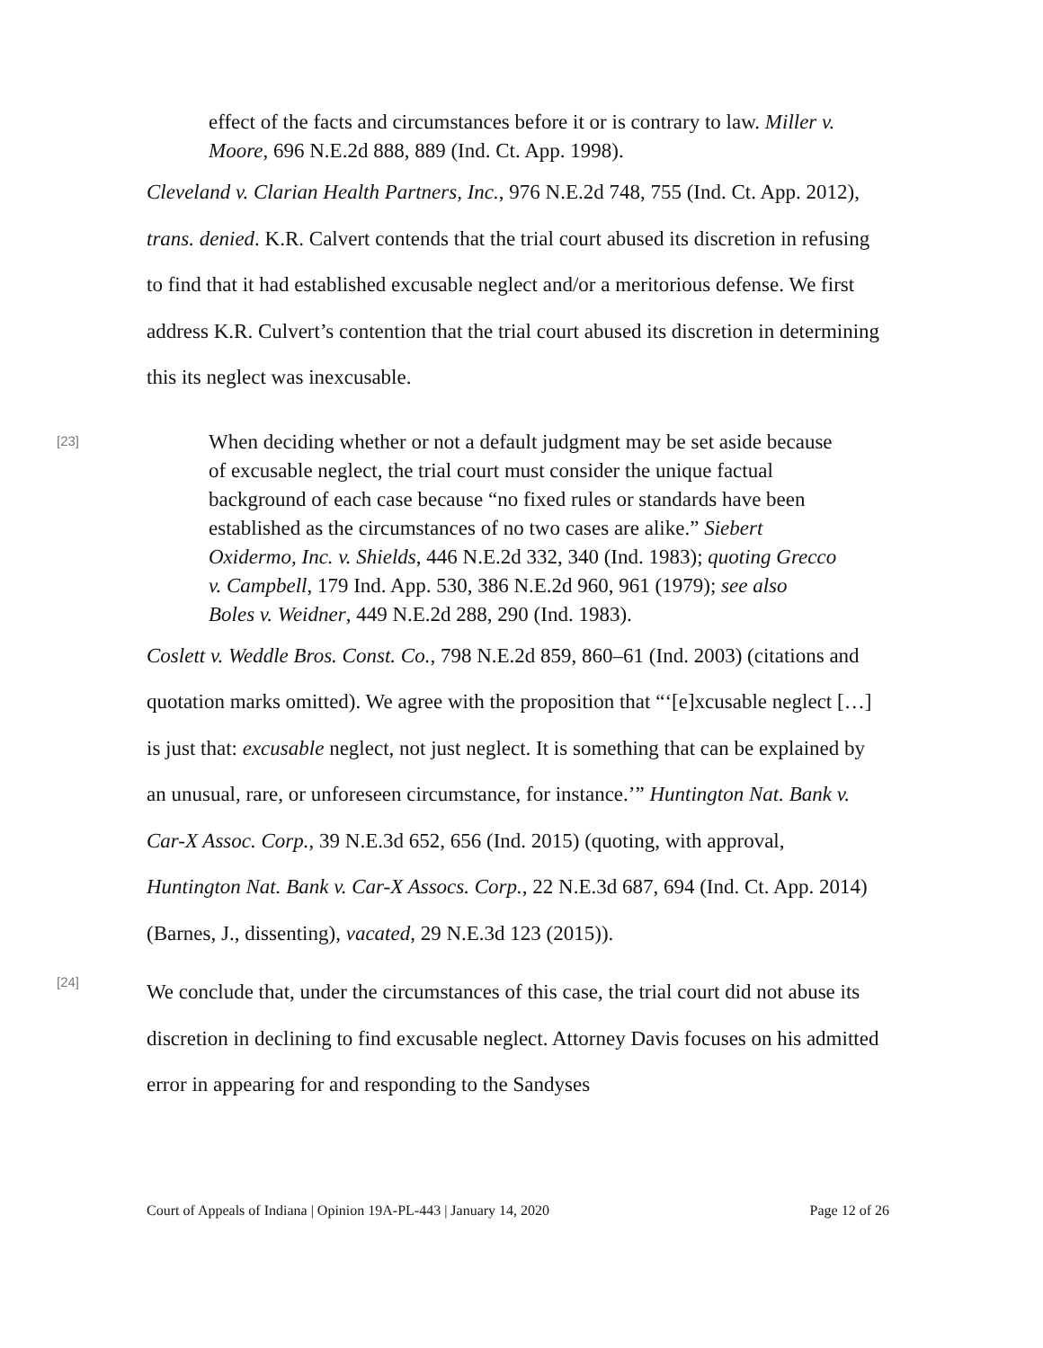effect of the facts and circumstances before it or is contrary to law. Miller v. Moore, 696 N.E.2d 888, 889 (Ind. Ct. App. 1998).
Cleveland v. Clarian Health Partners, Inc., 976 N.E.2d 748, 755 (Ind. Ct. App. 2012), trans. denied. K.R. Calvert contends that the trial court abused its discretion in refusing to find that it had established excusable neglect and/or a meritorious defense. We first address K.R. Culvert’s contention that the trial court abused its discretion in determining this its neglect was inexcusable.
[23]
When deciding whether or not a default judgment may be set aside because of excusable neglect, the trial court must consider the unique factual background of each case because “no fixed rules or standards have been established as the circumstances of no two cases are alike.” Siebert Oxidermo, Inc. v. Shields, 446 N.E.2d 332, 340 (Ind. 1983); quoting Grecco v. Campbell, 179 Ind. App. 530, 386 N.E.2d 960, 961 (1979); see also Boles v. Weidner, 449 N.E.2d 288, 290 (Ind. 1983).
Coslett v. Weddle Bros. Const. Co., 798 N.E.2d 859, 860–61 (Ind. 2003) (citations and quotation marks omitted). We agree with the proposition that “‘[e]xcusable neglect […] is just that: excusable neglect, not just neglect. It is something that can be explained by an unusual, rare, or unforeseen circumstance, for instance.’” Huntington Nat. Bank v. Car-X Assoc. Corp., 39 N.E.3d 652, 656 (Ind. 2015) (quoting, with approval, Huntington Nat. Bank v. Car-X Assocs. Corp., 22 N.E.3d 687, 694 (Ind. Ct. App. 2014) (Barnes, J., dissenting), vacated, 29 N.E.3d 123 (2015)).
[24]
We conclude that, under the circumstances of this case, the trial court did not abuse its discretion in declining to find excusable neglect. Attorney Davis focuses on his admitted error in appearing for and responding to the Sandyses
Court of Appeals of Indiana | Opinion 19A-PL-443 | January 14, 2020 Page 12 of 26